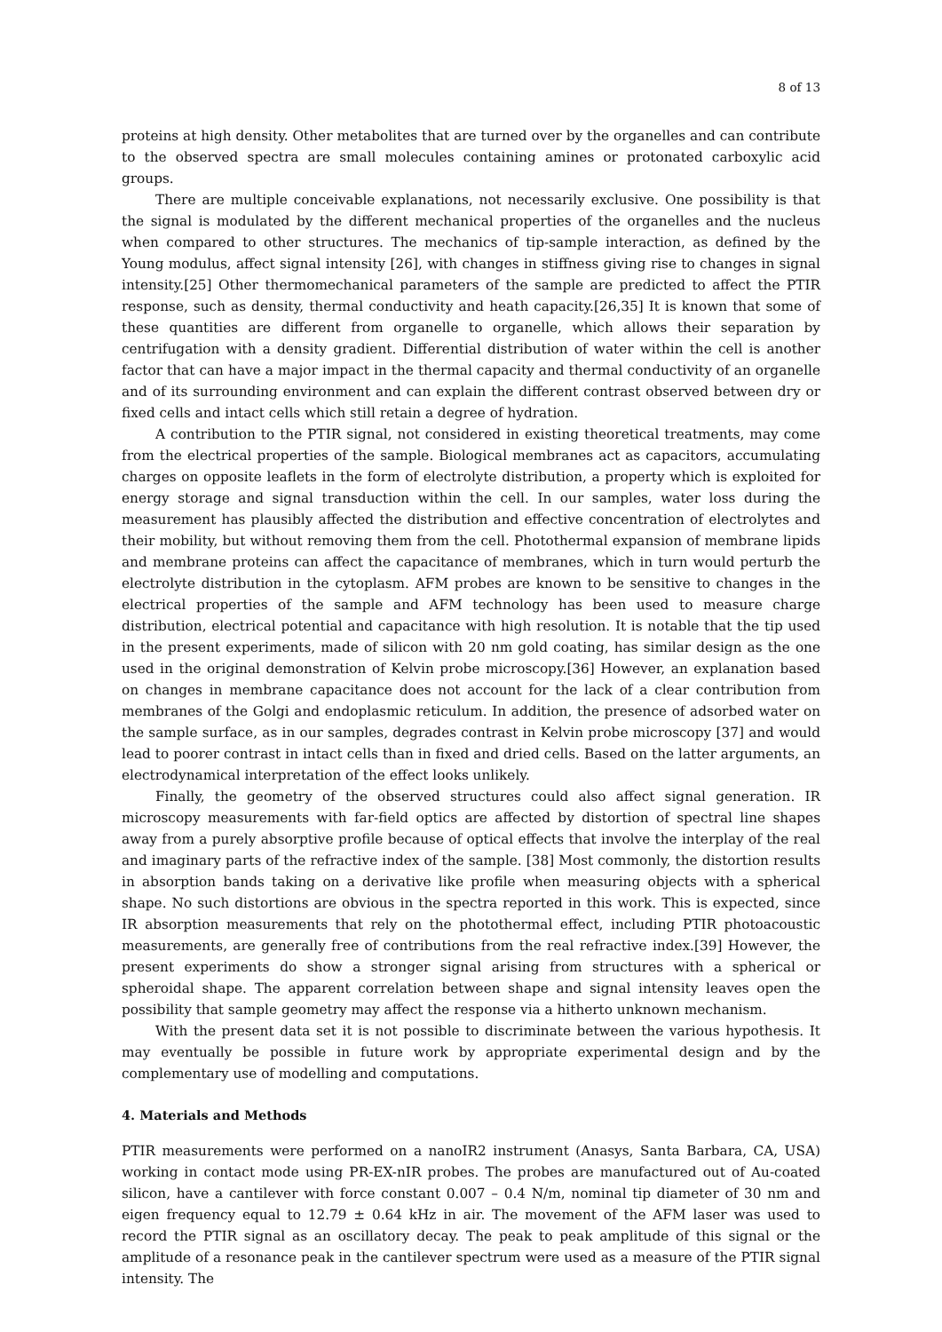8 of 13
proteins at high density. Other metabolites that are turned over by the organelles and can contribute to the observed spectra are small molecules containing amines or protonated carboxylic acid groups.
There are multiple conceivable explanations, not necessarily exclusive. One possibility is that the signal is modulated by the different mechanical properties of the organelles and the nucleus when compared to other structures. The mechanics of tip-sample interaction, as defined by the Young modulus, affect signal intensity [26], with changes in stiffness giving rise to changes in signal intensity.[25] Other thermomechanical parameters of the sample are predicted to affect the PTIR response, such as density, thermal conductivity and heath capacity.[26,35] It is known that some of these quantities are different from organelle to organelle, which allows their separation by centrifugation with a density gradient. Differential distribution of water within the cell is another factor that can have a major impact in the thermal capacity and thermal conductivity of an organelle and of its surrounding environment and can explain the different contrast observed between dry or fixed cells and intact cells which still retain a degree of hydration.
A contribution to the PTIR signal, not considered in existing theoretical treatments, may come from the electrical properties of the sample. Biological membranes act as capacitors, accumulating charges on opposite leaflets in the form of electrolyte distribution, a property which is exploited for energy storage and signal transduction within the cell. In our samples, water loss during the measurement has plausibly affected the distribution and effective concentration of electrolytes and their mobility, but without removing them from the cell. Photothermal expansion of membrane lipids and membrane proteins can affect the capacitance of membranes, which in turn would perturb the electrolyte distribution in the cytoplasm. AFM probes are known to be sensitive to changes in the electrical properties of the sample and AFM technology has been used to measure charge distribution, electrical potential and capacitance with high resolution. It is notable that the tip used in the present experiments, made of silicon with 20 nm gold coating, has similar design as the one used in the original demonstration of Kelvin probe microscopy.[36] However, an explanation based on changes in membrane capacitance does not account for the lack of a clear contribution from membranes of the Golgi and endoplasmic reticulum. In addition, the presence of adsorbed water on the sample surface, as in our samples, degrades contrast in Kelvin probe microscopy [37] and would lead to poorer contrast in intact cells than in fixed and dried cells. Based on the latter arguments, an electrodynamical interpretation of the effect looks unlikely.
Finally, the geometry of the observed structures could also affect signal generation. IR microscopy measurements with far-field optics are affected by distortion of spectral line shapes away from a purely absorptive profile because of optical effects that involve the interplay of the real and imaginary parts of the refractive index of the sample. [38] Most commonly, the distortion results in absorption bands taking on a derivative like profile when measuring objects with a spherical shape. No such distortions are obvious in the spectra reported in this work. This is expected, since IR absorption measurements that rely on the photothermal effect, including PTIR photoacoustic measurements, are generally free of contributions from the real refractive index.[39] However, the present experiments do show a stronger signal arising from structures with a spherical or spheroidal shape. The apparent correlation between shape and signal intensity leaves open the possibility that sample geometry may affect the response via a hitherto unknown mechanism.
With the present data set it is not possible to discriminate between the various hypothesis. It may eventually be possible in future work by appropriate experimental design and by the complementary use of modelling and computations.
4. Materials and Methods
PTIR measurements were performed on a nanoIR2 instrument (Anasys, Santa Barbara, CA, USA) working in contact mode using PR-EX-nIR probes. The probes are manufactured out of Au-coated silicon, have a cantilever with force constant 0.007 – 0.4 N/m, nominal tip diameter of 30 nm and eigen frequency equal to 12.79 ± 0.64 kHz in air. The movement of the AFM laser was used to record the PTIR signal as an oscillatory decay. The peak to peak amplitude of this signal or the amplitude of a resonance peak in the cantilever spectrum were used as a measure of the PTIR signal intensity. The